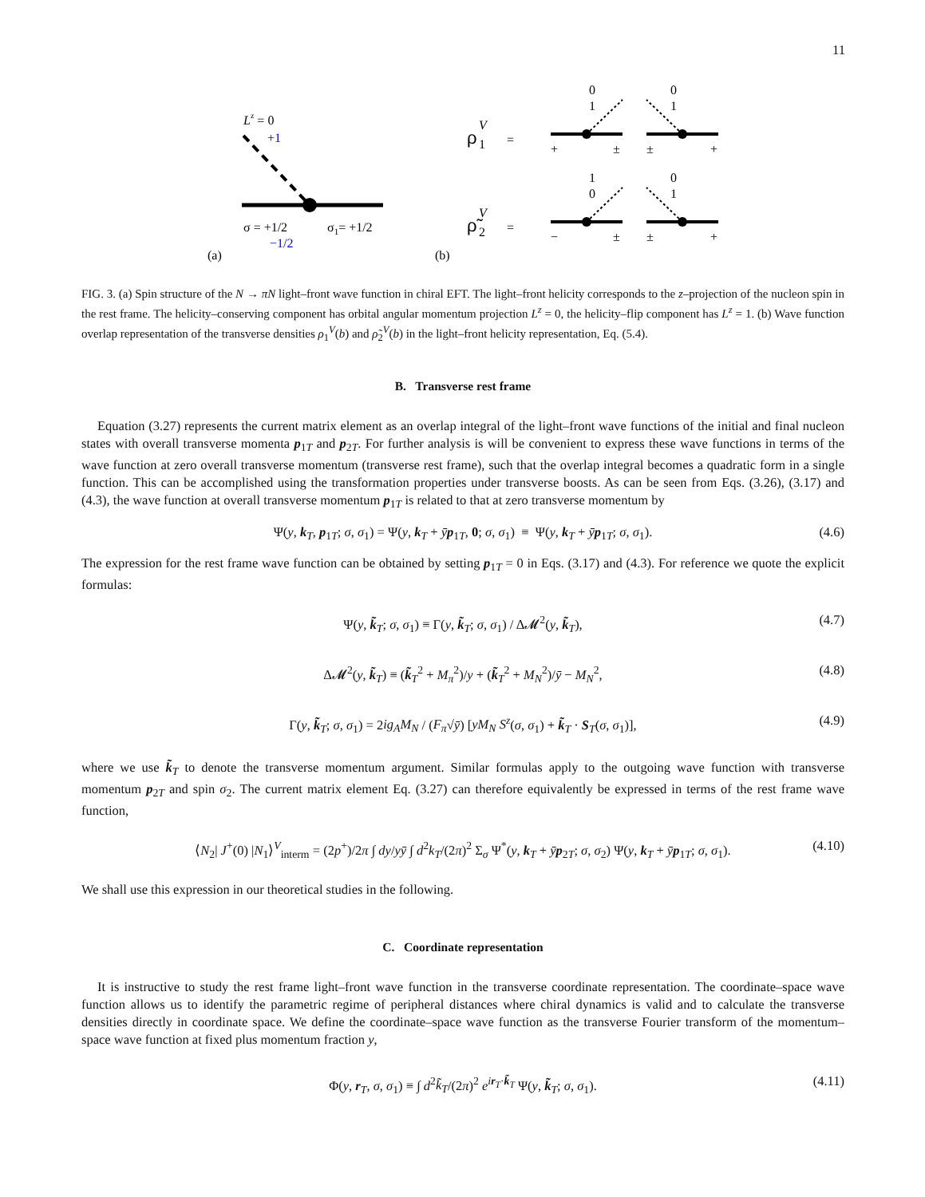11
Lz = 0
+1
σ = +1/2
σ1= +1/2
−1/2
(a)
(b)
ρ
V
1
=
ρ̃
V
2
=
0
1
0
1
1
0
0
1
+
±
±
+
−
±
±
+
FIG. 3. (a) Spin structure of the N → πN light–front wave function in chiral EFT. The light–front helicity corresponds to the z–projection of the nucleon spin in the rest frame. The helicity–conserving component has orbital angular momentum projection L<sup>z</sup> = 0, the helicity–flip component has L<sup>z</sup> = 1. (b) Wave function overlap representation of the transverse densities ρ<sub>1</sub><sup>V</sup>(b) and ρ̃<sub>2</sub><sup>V</sup>(b) in the light–front helicity representation, Eq. (5.4).
B. Transverse rest frame
Equation (3.27) represents the current matrix element as an overlap integral of the light–front wave functions of the initial and final nucleon states with overall transverse momenta p<sub>1T</sub> and p<sub>2T</sub>. For further analysis is will be convenient to express these wave functions in terms of the wave function at zero overall transverse momentum (transverse rest frame), such that the overlap integral becomes a quadratic form in a single function. This can be accomplished using the transformation properties under transverse boosts. As can be seen from Eqs. (3.26), (3.17) and (4.3), the wave function at overall transverse momentum p<sub>1T</sub> is related to that at zero transverse momentum by
Ψ(y, k<sub>T</sub>, p<sub>1T</sub>; σ, σ<sub>1</sub>) = Ψ(y, k<sub>T</sub> + ȳp<sub>1T</sub>, 0; σ, σ<sub>1</sub>) ≡ Ψ(y, k<sub>T</sub> + ȳp<sub>1T</sub>; σ, σ<sub>1</sub>). (4.6)
The expression for the rest frame wave function can be obtained by setting p<sub>1T</sub> = 0 in Eqs. (3.17) and (4.3). For reference we quote the explicit formulas:
Ψ(y, k̃<sub>T</sub>; σ, σ<sub>1</sub>) ≡ Γ(y, k̃<sub>T</sub>; σ, σ<sub>1</sub>) / Δ𝓜<sup>2</sup>(y, k̃<sub>T</sub>), (4.7)
Δ𝓜<sup>2</sup>(y, k̃<sub>T</sub>) ≡ (k̃<sub>T</sub><sup>2</sup> + M<sub>π</sub><sup>2</sup>)/y + (k̃<sub>T</sub><sup>2</sup> + M<sub>N</sub><sup>2</sup>)/ȳ − M<sub>N</sub><sup>2</sup>, (4.8)
Γ(y, k̃<sub>T</sub>; σ, σ<sub>1</sub>) = 2ig<sub>A</sub>M<sub>N</sub> / (F<sub>π</sub>√ȳ) [yM<sub>N</sub> S<sup>z</sup>(σ, σ<sub>1</sub>) + k̃<sub>T</sub> · S<sub>T</sub>(σ, σ<sub>1</sub>)], (4.9)
where we use k̃<sub>T</sub> to denote the transverse momentum argument. Similar formulas apply to the outgoing wave function with transverse momentum p<sub>2T</sub> and spin σ<sub>2</sub>. The current matrix element Eq. (3.27) can therefore equivalently be expressed in terms of the rest frame wave function,
⟨N<sub>2</sub>| J<sup>+</sup>(0) |N<sub>1</sub>⟩<sup>V</sup><sub>interm</sub> = (2p<sup>+</sup>)/2π ∫ dy/yȳ ∫ d<sup>2</sup>k<sub>T</sub>/(2π)<sup>2</sup> Σ<sub>σ</sub> Ψ<sup>*</sup>(y, k<sub>T</sub> + ȳp<sub>2T</sub>; σ, σ<sub>2</sub>) Ψ(y, k<sub>T</sub> + ȳp<sub>1T</sub>; σ, σ<sub>1</sub>). (4.10)
We shall use this expression in our theoretical studies in the following.
C. Coordinate representation
It is instructive to study the rest frame light–front wave function in the transverse coordinate representation. The coordinate–space wave function allows us to identify the parametric regime of peripheral distances where chiral dynamics is valid and to calculate the transverse densities directly in coordinate space. We define the coordinate–space wave function as the transverse Fourier transform of the momentum–space wave function at fixed plus momentum fraction y,
Φ(y, r<sub>T</sub>, σ, σ<sub>1</sub>) ≡ ∫ d<sup>2</sup>k̃<sub>T</sub>/(2π)<sup>2</sup> e<sup>ir<sub>T</sub>·k̃<sub>T</sub></sup> Ψ(y, k̃<sub>T</sub>; σ, σ<sub>1</sub>). (4.11)